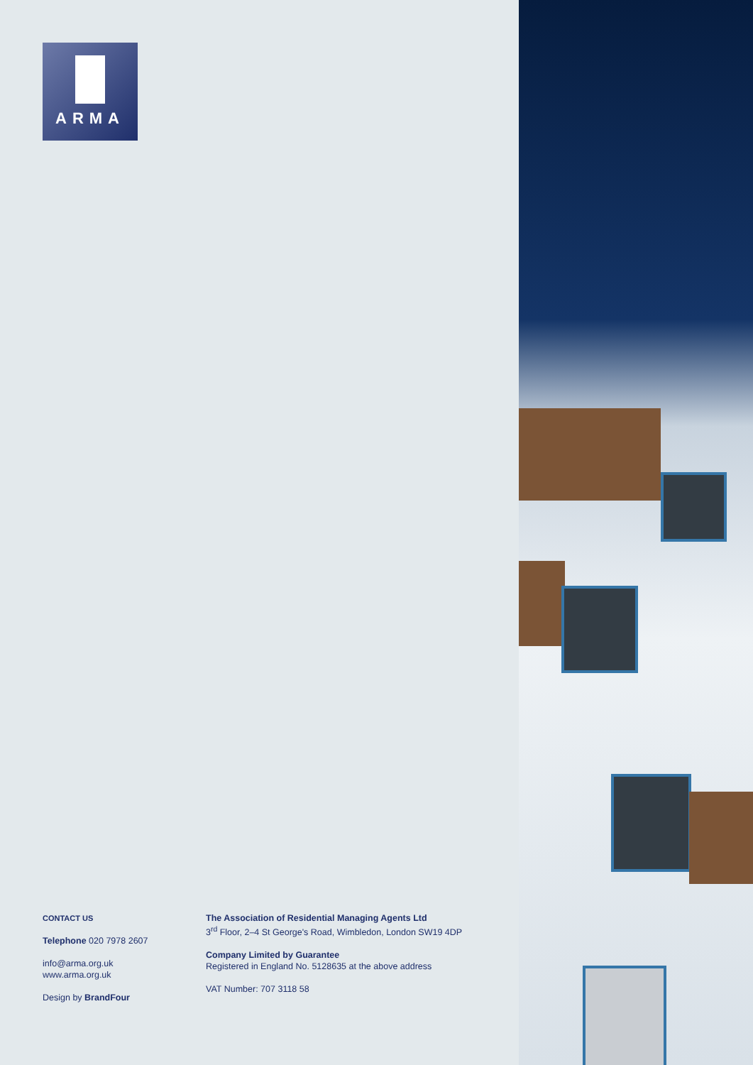ARMA
CONTACT US
Telephone 020 7978 2607
info@arma.org.uk
www.arma.org.uk
Design by BrandFour
The Association of Residential Managing Agents Ltd
3<sup>rd</sup> Floor, 2–4 St George's Road, Wimbledon, London SW19 4DP
Company Limited by Guarantee
Registered in England No. 5128635 at the above address
VAT Number: 707 3118 58